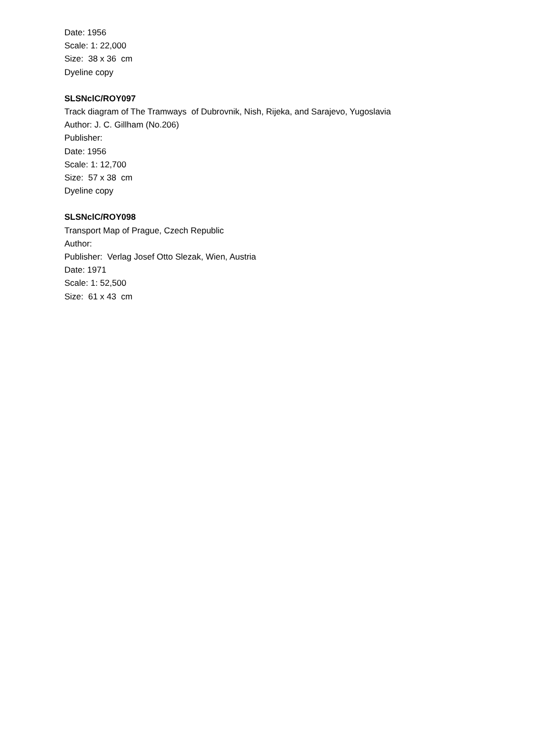Date: 1956
Scale: 1: 22,000
Size: 38 x 36 cm
Dyeline copy
SLSNclC/ROY097
Track diagram of The Tramways of Dubrovnik, Nish, Rijeka, and Sarajevo, Yugoslavia
Author: J. C. Gillham (No.206)
Publisher:
Date: 1956
Scale: 1: 12,700
Size: 57 x 38 cm
Dyeline copy
SLSNclC/ROY098
Transport Map of Prague, Czech Republic
Author:
Publisher: Verlag Josef Otto Slezak, Wien, Austria
Date: 1971
Scale: 1: 52,500
Size: 61 x 43 cm